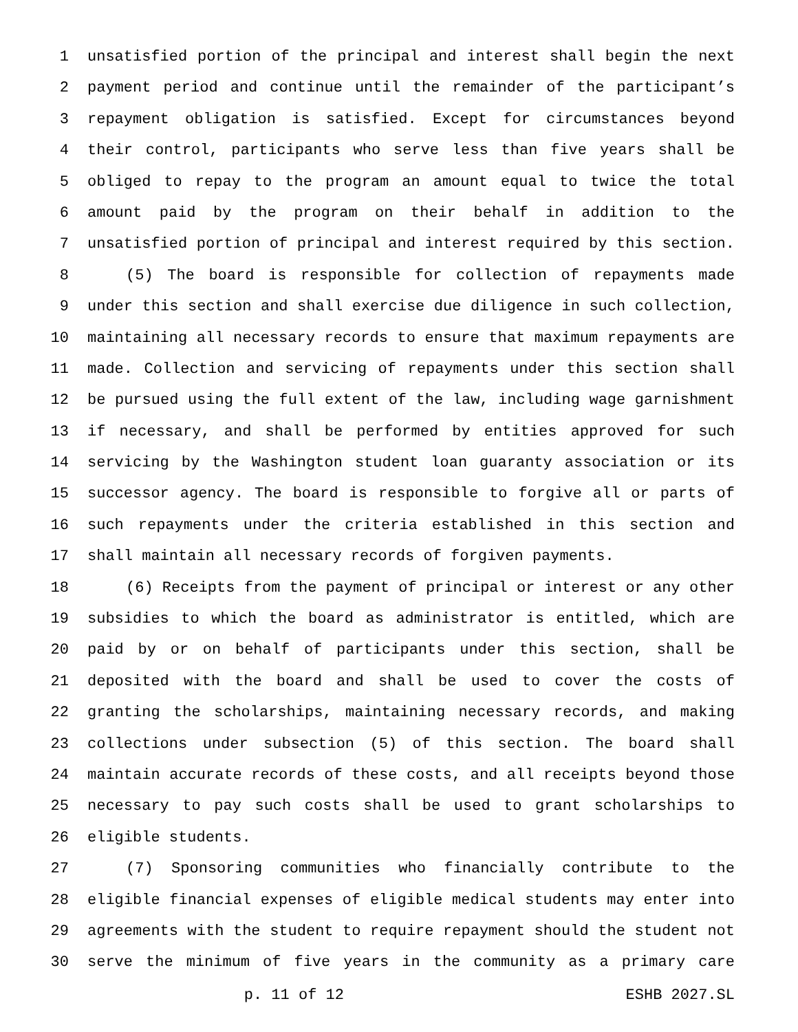1 unsatisfied portion of the principal and interest shall begin the next
2 payment period and continue until the remainder of the participant’s
3 repayment obligation is satisfied. Except for circumstances beyond
4 their control, participants who serve less than five years shall be
5 obliged to repay to the program an amount equal to twice the total
6 amount paid by the program on their behalf in addition to the
7 unsatisfied portion of principal and interest required by this section.
8 (5) The board is responsible for collection of repayments made
9 under this section and shall exercise due diligence in such collection,
10 maintaining all necessary records to ensure that maximum repayments are
11 made. Collection and servicing of repayments under this section shall
12 be pursued using the full extent of the law, including wage garnishment
13 if necessary, and shall be performed by entities approved for such
14 servicing by the Washington student loan guaranty association or its
15 successor agency. The board is responsible to forgive all or parts of
16 such repayments under the criteria established in this section and
17 shall maintain all necessary records of forgiven payments.
18 (6) Receipts from the payment of principal or interest or any other
19 subsidies to which the board as administrator is entitled, which are
20 paid by or on behalf of participants under this section, shall be
21 deposited with the board and shall be used to cover the costs of
22 granting the scholarships, maintaining necessary records, and making
23 collections under subsection (5) of this section. The board shall
24 maintain accurate records of these costs, and all receipts beyond those
25 necessary to pay such costs shall be used to grant scholarships to
26 eligible students.
27 (7) Sponsoring communities who financially contribute to the
28 eligible financial expenses of eligible medical students may enter into
29 agreements with the student to require repayment should the student not
30 serve the minimum of five years in the community as a primary care
p. 11 of 12 ESHB 2027.SL